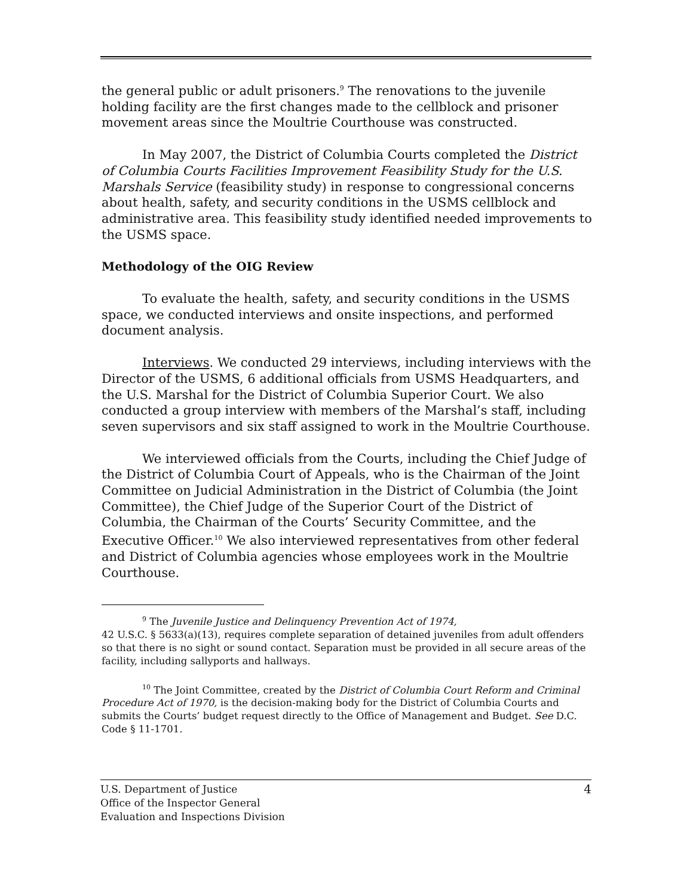the general public or adult prisoners.<sup>9</sup> The renovations to the juvenile holding facility are the first changes made to the cellblock and prisoner movement areas since the Moultrie Courthouse was constructed.
In May 2007, the District of Columbia Courts completed the District of Columbia Courts Facilities Improvement Feasibility Study for the U.S. Marshals Service (feasibility study) in response to congressional concerns about health, safety, and security conditions in the USMS cellblock and administrative area. This feasibility study identified needed improvements to the USMS space.
Methodology of the OIG Review
To evaluate the health, safety, and security conditions in the USMS space, we conducted interviews and onsite inspections, and performed document analysis.
Interviews. We conducted 29 interviews, including interviews with the Director of the USMS, 6 additional officials from USMS Headquarters, and the U.S. Marshal for the District of Columbia Superior Court. We also conducted a group interview with members of the Marshal’s staff, including seven supervisors and six staff assigned to work in the Moultrie Courthouse.
We interviewed officials from the Courts, including the Chief Judge of the District of Columbia Court of Appeals, who is the Chairman of the Joint Committee on Judicial Administration in the District of Columbia (the Joint Committee), the Chief Judge of the Superior Court of the District of Columbia, the Chairman of the Courts’ Security Committee, and the Executive Officer.<sup>10</sup> We also interviewed representatives from other federal and District of Columbia agencies whose employees work in the Moultrie Courthouse.
<sup>9</sup> The Juvenile Justice and Delinquency Prevention Act of 1974,
42 U.S.C. § 5633(a)(13), requires complete separation of detained juveniles from adult offenders so that there is no sight or sound contact. Separation must be provided in all secure areas of the facility, including sallyports and hallways.
<sup>10</sup> The Joint Committee, created by the District of Columbia Court Reform and Criminal Procedure Act of 1970, is the decision-making body for the District of Columbia Courts and submits the Courts’ budget request directly to the Office of Management and Budget. See D.C. Code § 11-1701.
4 U.S. Department of Justice
Office of the Inspector General
Evaluation and Inspections Division